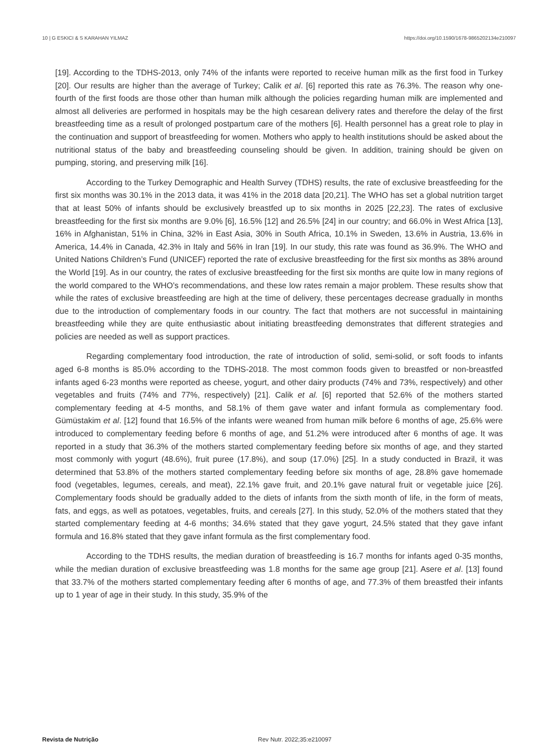10 | G ESKICI & S KARAHAN YILMAZ https://doi.org/10.1590/1678-9865202134e210097
[19]. According to the TDHS-2013, only 74% of the infants were reported to receive human milk as the first food in Turkey [20]. Our results are higher than the average of Turkey; Calik et al. [6] reported this rate as 76.3%. The reason why one-fourth of the first foods are those other than human milk although the policies regarding human milk are implemented and almost all deliveries are performed in hospitals may be the high cesarean delivery rates and therefore the delay of the first breastfeeding time as a result of prolonged postpartum care of the mothers [6]. Health personnel has a great role to play in the continuation and support of breastfeeding for women. Mothers who apply to health institutions should be asked about the nutritional status of the baby and breastfeeding counseling should be given. In addition, training should be given on pumping, storing, and preserving milk [16].
According to the Turkey Demographic and Health Survey (TDHS) results, the rate of exclusive breastfeeding for the first six months was 30.1% in the 2013 data, it was 41% in the 2018 data [20,21]. The WHO has set a global nutrition target that at least 50% of infants should be exclusively breastfed up to six months in 2025 [22,23]. The rates of exclusive breastfeeding for the first six months are 9.0% [6], 16.5% [12] and 26.5% [24] in our country; and 66.0% in West Africa [13], 16% in Afghanistan, 51% in China, 32% in East Asia, 30% in South Africa, 10.1% in Sweden, 13.6% in Austria, 13.6% in America, 14.4% in Canada, 42.3% in Italy and 56% in Iran [19]. In our study, this rate was found as 36.9%. The WHO and United Nations Children’s Fund (UNICEF) reported the rate of exclusive breastfeeding for the first six months as 38% around the World [19]. As in our country, the rates of exclusive breastfeeding for the first six months are quite low in many regions of the world compared to the WHO’s recommendations, and these low rates remain a major problem. These results show that while the rates of exclusive breastfeeding are high at the time of delivery, these percentages decrease gradually in months due to the introduction of complementary foods in our country. The fact that mothers are not successful in maintaining breastfeeding while they are quite enthusiastic about initiating breastfeeding demonstrates that different strategies and policies are needed as well as support practices.
Regarding complementary food introduction, the rate of introduction of solid, semi-solid, or soft foods to infants aged 6-8 months is 85.0% according to the TDHS-2018. The most common foods given to breastfed or non-breastfed infants aged 6-23 months were reported as cheese, yogurt, and other dairy products (74% and 73%, respectively) and other vegetables and fruits (74% and 77%, respectively) [21]. Calik et al. [6] reported that 52.6% of the mothers started complementary feeding at 4-5 months, and 58.1% of them gave water and infant formula as complementary food. Gümüstakim et al. [12] found that 16.5% of the infants were weaned from human milk before 6 months of age, 25.6% were introduced to complementary feeding before 6 months of age, and 51.2% were introduced after 6 months of age. It was reported in a study that 36.3% of the mothers started complementary feeding before six months of age, and they started most commonly with yogurt (48.6%), fruit puree (17.8%), and soup (17.0%) [25]. In a study conducted in Brazil, it was determined that 53.8% of the mothers started complementary feeding before six months of age, 28.8% gave homemade food (vegetables, legumes, cereals, and meat), 22.1% gave fruit, and 20.1% gave natural fruit or vegetable juice [26]. Complementary foods should be gradually added to the diets of infants from the sixth month of life, in the form of meats, fats, and eggs, as well as potatoes, vegetables, fruits, and cereals [27]. In this study, 52.0% of the mothers stated that they started complementary feeding at 4-6 months; 34.6% stated that they gave yogurt, 24.5% stated that they gave infant formula and 16.8% stated that they gave infant formula as the first complementary food.
According to the TDHS results, the median duration of breastfeeding is 16.7 months for infants aged 0-35 months, while the median duration of exclusive breastfeeding was 1.8 months for the same age group [21]. Asere et al. [13] found that 33.7% of the mothers started complementary feeding after 6 months of age, and 77.3% of them breastfed their infants up to 1 year of age in their study. In this study, 35.9% of the
Revista de Nutrição Rev Nutr. 2022;35:e210097